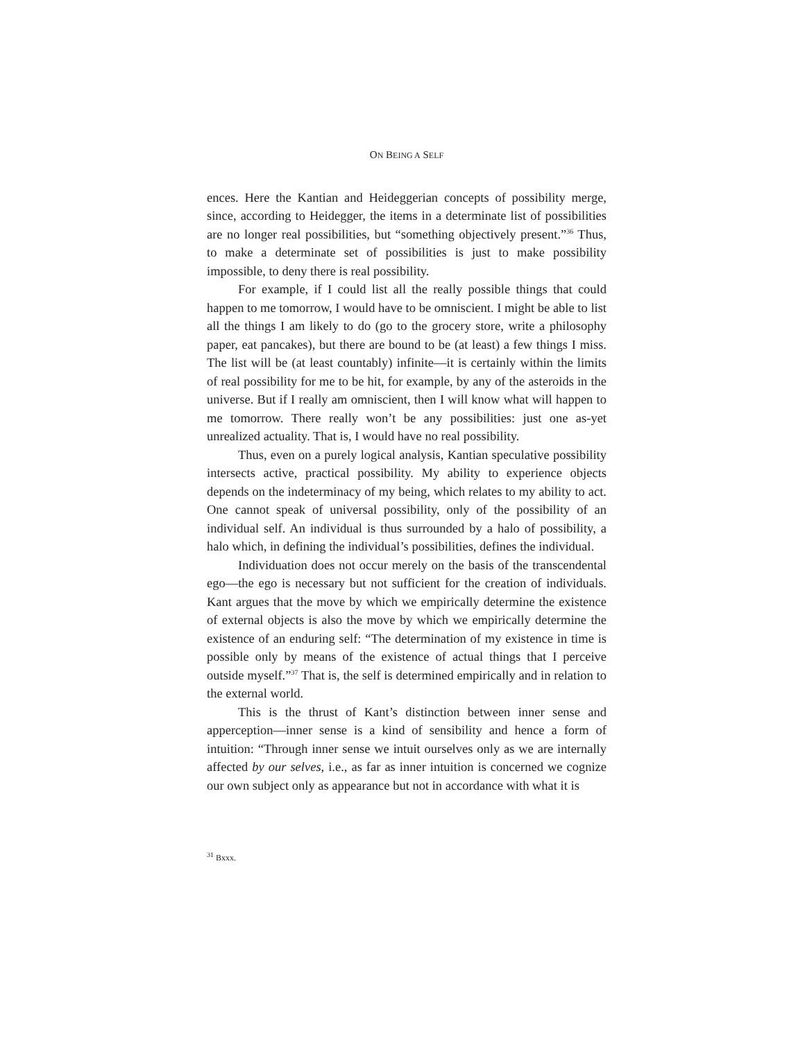ON BEING A SELF
ences. Here the Kantian and Heideggerian concepts of possibility merge, since, according to Heidegger, the items in a determinate list of possibilities are no longer real possibilities, but “something objectively present.”<sup>36</sup> Thus, to make a determinate set of possibilities is just to make possibility impossible, to deny there is real possibility.
For example, if I could list all the really possible things that could happen to me tomorrow, I would have to be omniscient. I might be able to list all the things I am likely to do (go to the grocery store, write a philosophy paper, eat pancakes), but there are bound to be (at least) a few things I miss. The list will be (at least countably) infinite—it is certainly within the limits of real possibility for me to be hit, for example, by any of the asteroids in the universe. But if I really am omniscient, then I will know what will happen to me tomorrow. There really won’t be any possibilities: just one as-yet unrealized actuality. That is, I would have no real possibility.
Thus, even on a purely logical analysis, Kantian speculative possibility intersects active, practical possibility. My ability to experience objects depends on the indeterminacy of my being, which relates to my ability to act. One cannot speak of universal possibility, only of the possibility of an individual self. An individual is thus surrounded by a halo of possibility, a halo which, in defining the individual’s possibilities, defines the individual.
Individuation does not occur merely on the basis of the transcendental ego—the ego is necessary but not sufficient for the creation of individuals. Kant argues that the move by which we empirically determine the existence of external objects is also the move by which we empirically determine the existence of an enduring self: “The determination of my existence in time is possible only by means of the existence of actual things that I perceive outside myself.”<sup>37</sup> That is, the self is determined empirically and in relation to the external world.
This is the thrust of Kant’s distinction between inner sense and apperception—inner sense is a kind of sensibility and hence a form of intuition: “Through inner sense we intuit ourselves only as we are internally affected by our selves, i.e., as far as inner intuition is concerned we cognize our own subject only as appearance but not in accordance with what it is
<sup>31</sup> Bxxx.